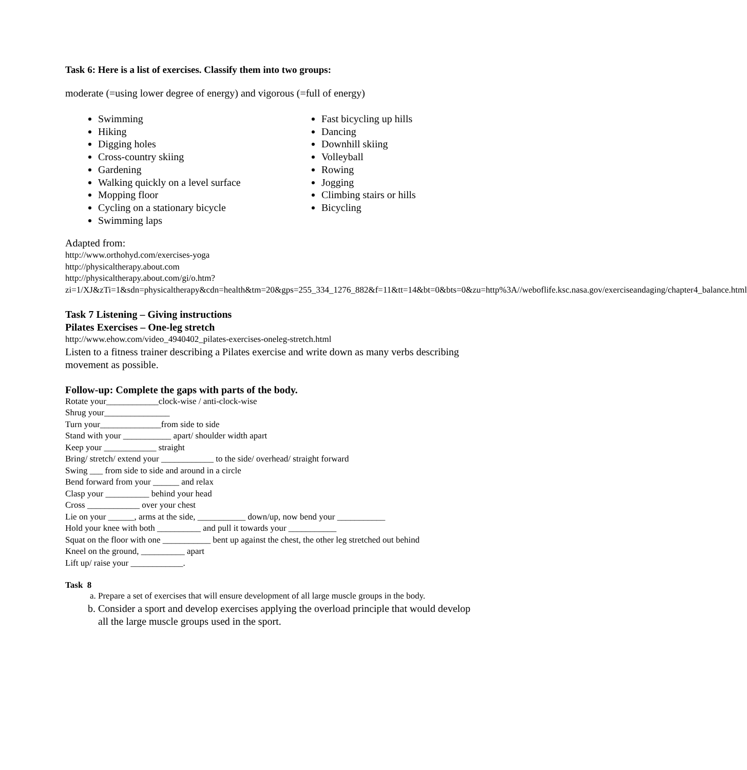Task 6: Here is a list of exercises. Classify them into two groups:
moderate (=using lower degree of energy) and vigorous (=full of energy)
Swimming
Hiking
Digging holes
Cross-country skiing
Gardening
Walking quickly on a level surface
Mopping floor
Cycling on a stationary bicycle
Swimming laps
Fast bicycling up hills
Dancing
Downhill skiing
Volleyball
Rowing
Jogging
Climbing stairs or hills
Bicycling
Adapted from:
http://www.orthohyd.com/exercises-yoga
http://physicaltherapy.about.com
http://physicaltherapy.about.com/gi/o.htm?zi=1/XJ&zTi=1&sdn=physicaltherapy&cdn=health&tm=20&gps=255_334_1276_882&f=11&tt=14&bt=0&bts=0&zu=http%3A//weboflife.ksc.nasa.gov/exerciseandaging/chapter4_balance.html
Task 7 Listening – Giving instructions
Pilates Exercises – One-leg stretch
http://www.ehow.com/video_4940402_pilates-exercises-oneleg-stretch.html
Listen to a fitness trainer describing a Pilates exercise and write down as many verbs describing movement as possible.
Follow-up: Complete the gaps with parts of the body.
Rotate your____________clock-wise / anti-clock-wise
Shrug your_______________
Turn your______________from side to side
Stand with your ___________ apart/ shoulder width apart
Keep your ____________ straight
Bring/ stretch/ extend your ____________ to the side/ overhead/ straight forward
Swing ___ from side to side and around in a circle
Bend forward from your ______ and relax
Clasp your __________ behind your head
Cross ____________ over your chest
Lie on your ______, arms at the side, ___________ down/up, now bend your ___________
Hold your knee with both __________ and pull it towards your ___________
Squat on the floor with one ___________ bent up against the chest, the other leg stretched out behind
Kneel on the ground, __________ apart
Lift up/ raise your ____________.
Task 8
a. Prepare a set of exercises that will ensure development of all large muscle groups in the body.
b. Consider a sport and develop exercises applying the overload principle that would develop all the large muscle groups used in the sport.